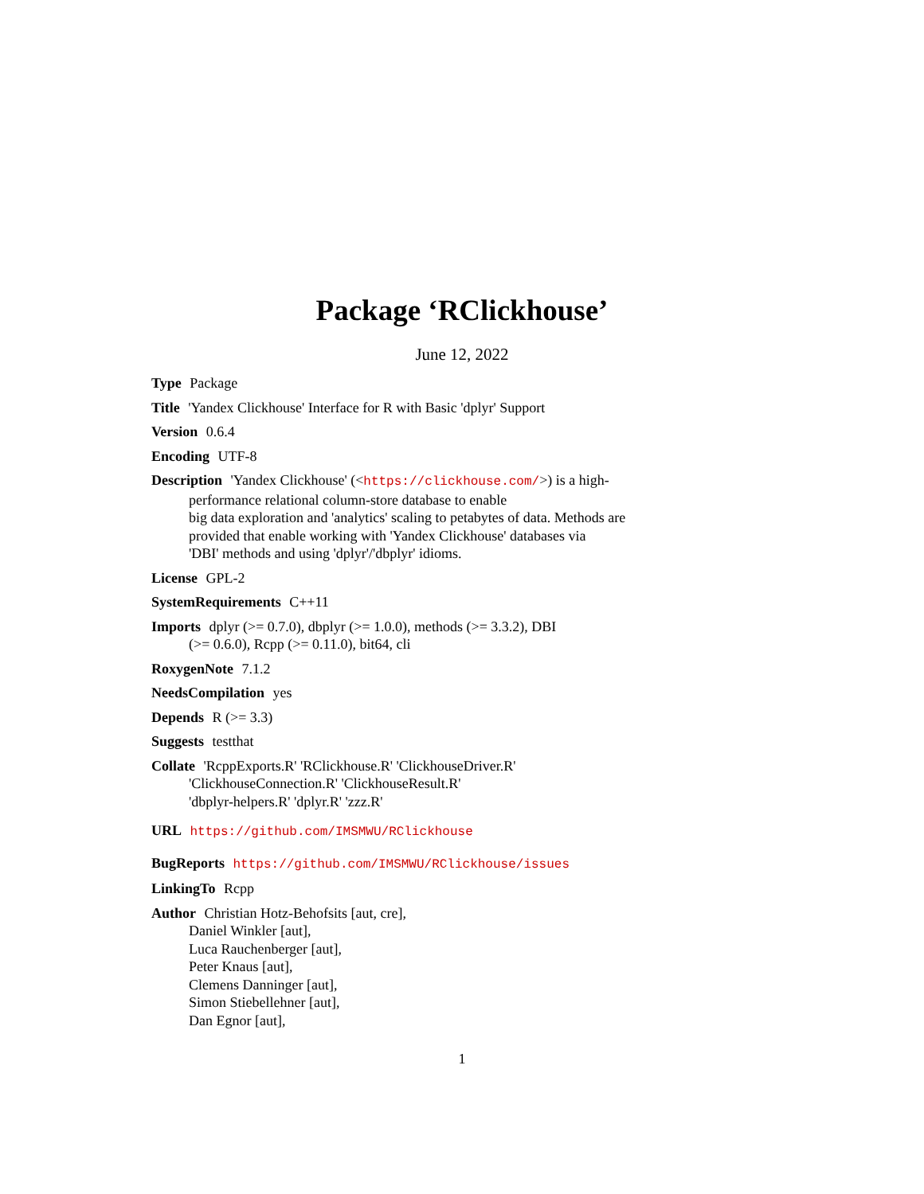Package ‘RClickhouse’
June 12, 2022
Type Package
Title 'Yandex Clickhouse' Interface for R with Basic 'dplyr' Support
Version 0.6.4
Encoding UTF-8
Description 'Yandex Clickhouse' (<https://clickhouse.com/>) is a high-
performance relational column-store database to enable
big data exploration and 'analytics' scaling to petabytes of data. Methods are
provided that enable working with 'Yandex Clickhouse' databases via
'DBI' methods and using 'dplyr'/'dbplyr' idioms.
License GPL-2
SystemRequirements C++11
Imports dplyr (>= 0.7.0), dbplyr (>= 1.0.0), methods (>= 3.3.2), DBI
(>= 0.6.0), Rcpp (>= 0.11.0), bit64, cli
RoxygenNote 7.1.2
NeedsCompilation yes
Depends R (>= 3.3)
Suggests testthat
Collate 'RcppExports.R' 'RClickhouse.R' 'ClickhouseDriver.R'
'ClickhouseConnection.R' 'ClickhouseResult.R'
'dbplyr-helpers.R' 'dplyr.R' 'zzz.R'
URL https://github.com/IMSMWU/RClickhouse
BugReports https://github.com/IMSMWU/RClickhouse/issues
LinkingTo Rcpp
Author Christian Hotz-Behofsits [aut, cre],
Daniel Winkler [aut],
Luca Rauchenberger [aut],
Peter Knaus [aut],
Clemens Danninger [aut],
Simon Stiebellehner [aut],
Dan Egnor [aut],
1